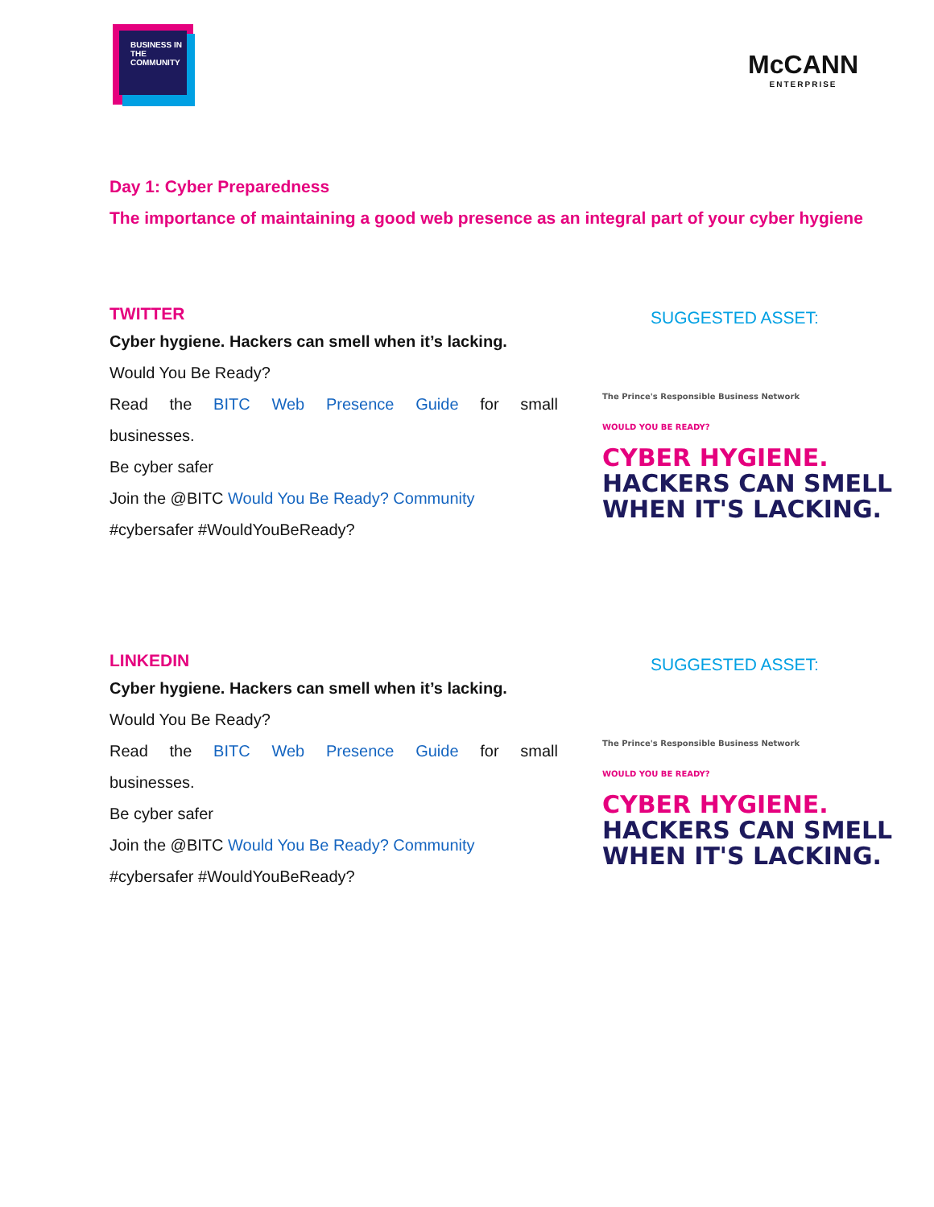BUSINESS IN THE COMMUNITY
McCANN
ENTERPRISE
Day 1: Cyber Preparedness
The importance of maintaining a good web presence as an integral part of your cyber hygiene
TWITTER
Cyber hygiene. Hackers can smell when it’s lacking.
Would You Be Ready?
Read the BITC Web Presence Guide for small
businesses.
Be cyber safer
Join the @BITC Would You Be Ready? Community
#cybersafer #WouldYouBeReady?
SUGGESTED ASSET:
The Prince's Responsible Business Network
WOULD YOU BE READY?
CYBER HYGIENE.
HACKERS CAN SMELL
WHEN IT'S LACKING.
LINKEDIN
Cyber hygiene. Hackers can smell when it’s lacking.
Would You Be Ready?
Read the BITC Web Presence Guide for small
businesses.
Be cyber safer
Join the @BITC Would You Be Ready? Community
#cybersafer #WouldYouBeReady?
SUGGESTED ASSET:
The Prince's Responsible Business Network
WOULD YOU BE READY?
CYBER HYGIENE.
HACKERS CAN SMELL
WHEN IT'S LACKING.